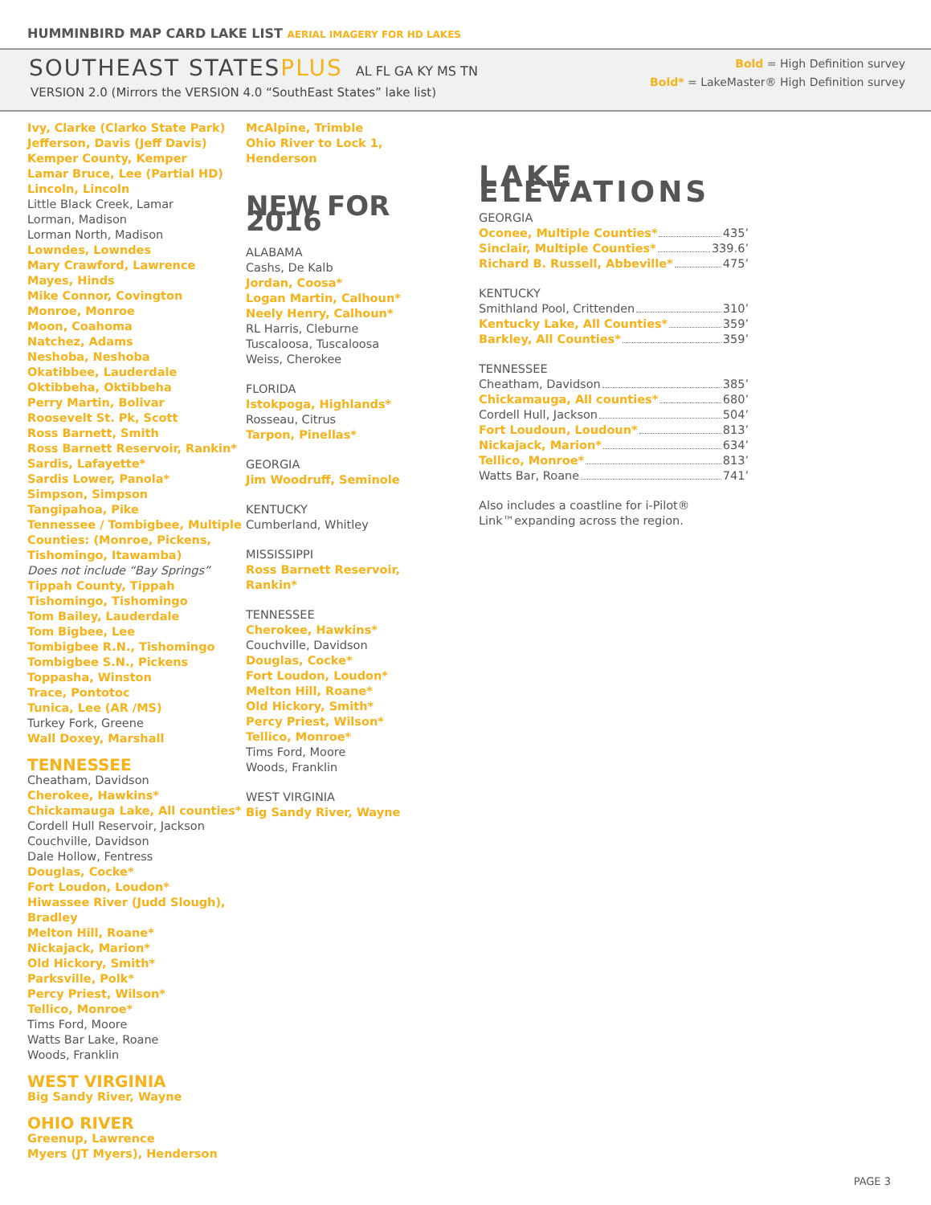HUMMINBIRD MAP CARD LAKE LIST AERIAL IMAGERY FOR HD LAKES
SOUTHEAST STATESPLUS AL FL GA KY MS TN
VERSION 2.0 (Mirrors the VERSION 4.0 “SouthEast States” lake list)
Bold = High Definition survey
Bold* = LakeMaster® High Definition survey
Ivy, Clarke (Clarko State Park)
Jefferson, Davis (Jeff Davis)
Kemper County, Kemper
Lamar Bruce, Lee (Partial HD)
Lincoln, Lincoln
Little Black Creek, Lamar
Lorman, Madison
Lorman North, Madison
Lowndes, Lowndes
Mary Crawford, Lawrence
Mayes, Hinds
Mike Connor, Covington
Monroe, Monroe
Moon, Coahoma
Natchez, Adams
Neshoba, Neshoba
Okatibbee, Lauderdale
Oktibbeha, Oktibbeha
Perry Martin, Bolivar
Roosevelt St. Pk, Scott
Ross Barnett, Smith
Ross Barnett Reservoir, Rankin*
Sardis, Lafayette*
Sardis Lower, Panola*
Simpson, Simpson
Tangipahoa, Pike
Tennessee / Tombigbee, Multiple Counties: (Monroe, Pickens, Tishomingo, Itawamba)
Does not include “Bay Springs”
Tippah County, Tippah
Tishomingo, Tishomingo
Tom Bailey, Lauderdale
Tom Bigbee, Lee
Tombigbee R.N., Tishomingo
Tombigbee S.N., Pickens
Toppasha, Winston
Trace, Pontotoc
Tunica, Lee (AR /MS)
Turkey Fork, Greene
Wall Doxey, Marshall
TENNESSEE
Cheatham, Davidson
Cherokee, Hawkins*
Chickamauga Lake, All counties*
Cordell Hull Reservoir, Jackson
Couchville, Davidson
Dale Hollow, Fentress
Douglas, Cocke*
Fort Loudon, Loudon*
Hiwassee River (Judd Slough), Bradley
Melton Hill, Roane*
Nickajack, Marion*
Old Hickory, Smith*
Parksville, Polk*
Percy Priest, Wilson*
Tellico, Monroe*
Tims Ford, Moore
Watts Bar Lake, Roane
Woods, Franklin
WEST VIRGINIA
Big Sandy River, Wayne
OHIO RIVER
Greenup, Lawrence
Myers (JT Myers), Henderson
McAlpine, Trimble
Ohio River to Lock 1, Henderson
NEW FOR 2016
ALABAMA
Cashs, De Kalb
Jordan, Coosa*
Logan Martin, Calhoun*
Neely Henry, Calhoun*
RL Harris, Cleburne
Tuscaloosa, Tuscaloosa
Weiss, Cherokee
FLORIDA
Istokpoga, Highlands*
Rosseau, Citrus
Tarpon, Pinellas*
GEORGIA
Jim Woodruff, Seminole
KENTUCKY
Cumberland, Whitley
MISSISSIPPI
Ross Barnett Reservoir, Rankin*
TENNESSEE
Cherokee, Hawkins*
Couchville, Davidson
Douglas, Cocke*
Fort Loudon, Loudon*
Melton Hill, Roane*
Old Hickory, Smith*
Percy Priest, Wilson*
Tellico, Monroe*
Tims Ford, Moore
Woods, Franklin
WEST VIRGINIA
Big Sandy River, Wayne
LAKE ELEVATIONS
GEORGIA
Oconee, Multiple Counties* 435’
Sinclair, Multiple Counties* 339.6’
Richard B. Russell, Abbeville* 475’
KENTUCKY
Smithland Pool, Crittenden 310’
Kentucky Lake, All Counties* 359’
Barkley, All Counties* 359’
TENNESSEE
Cheatham, Davidson 385’
Chickamauga, All counties* 680’
Cordell Hull, Jackson 504’
Fort Loudoun, Loudoun* 813’
Nickajack, Marion* 634’
Tellico, Monroe* 813’
Watts Bar, Roane 741’
Also includes a coastline for i-Pilot® Link™expanding across the region.
PAGE 3